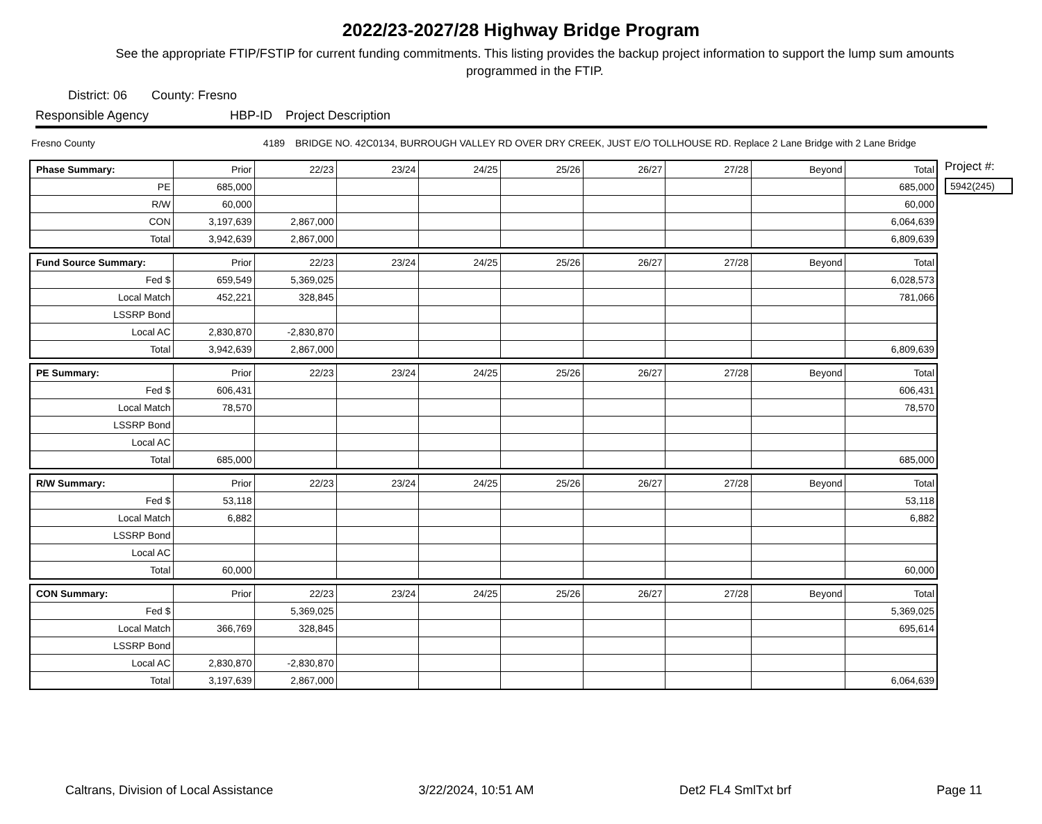2022/23-2027/28 Highway Bridge Program
See the appropriate FTIP/FSTIP for current funding commitments. This listing provides the backup project information to support the lump sum amounts programmed in the FTIP.
District: 06 County: Fresno
Responsible Agency HBP-ID Project Description
Fresno County 4189 BRIDGE NO. 42C0134, BURROUGH VALLEY RD OVER DRY CREEK, JUST E/O TOLLHOUSE RD. Replace 2 Lane Bridge with 2 Lane Bridge
| Phase Summary: | Prior | 22/23 | 23/24 | 24/25 | 25/26 | 26/27 | 27/28 | Beyond | Total |
| --- | --- | --- | --- | --- | --- | --- | --- | --- | --- |
| PE | 685,000 | | | | | | | | 685,000 |
| R/W | 60,000 | | | | | | | | 60,000 |
| CON | 3,197,639 | 2,867,000 | | | | | | | 6,064,639 |
| Total | 3,942,639 | 2,867,000 | | | | | | | 6,809,639 |
| Fund Source Summary: | Prior | 22/23 | 23/24 | 24/25 | 25/26 | 26/27 | 27/28 | Beyond | Total |
| --- | --- | --- | --- | --- | --- | --- | --- | --- | --- |
| Fed $ | 659,549 | 5,369,025 | | | | | | | 6,028,573 |
| Local Match | 452,221 | 328,845 | | | | | | | 781,066 |
| LSSRP Bond | | | | | | | | | |
| Local AC | 2,830,870 | -2,830,870 | | | | | | | |
| Total | 3,942,639 | 2,867,000 | | | | | | | 6,809,639 |
| PE Summary: | Prior | 22/23 | 23/24 | 24/25 | 25/26 | 26/27 | 27/28 | Beyond | Total |
| --- | --- | --- | --- | --- | --- | --- | --- | --- | --- |
| Fed $ | 606,431 | | | | | | | | 606,431 |
| Local Match | 78,570 | | | | | | | | 78,570 |
| LSSRP Bond | | | | | | | | | |
| Local AC | | | | | | | | | |
| Total | 685,000 | | | | | | | | 685,000 |
| R/W Summary: | Prior | 22/23 | 23/24 | 24/25 | 25/26 | 26/27 | 27/28 | Beyond | Total |
| --- | --- | --- | --- | --- | --- | --- | --- | --- | --- |
| Fed $ | 53,118 | | | | | | | | 53,118 |
| Local Match | 6,882 | | | | | | | | 6,882 |
| LSSRP Bond | | | | | | | | | |
| Local AC | | | | | | | | | |
| Total | 60,000 | | | | | | | | 60,000 |
| CON Summary: | Prior | 22/23 | 23/24 | 24/25 | 25/26 | 26/27 | 27/28 | Beyond | Total |
| --- | --- | --- | --- | --- | --- | --- | --- | --- | --- |
| Fed $ | | 5,369,025 | | | | | | | 5,369,025 |
| Local Match | 366,769 | 328,845 | | | | | | | 695,614 |
| LSSRP Bond | | | | | | | | | |
| Local AC | 2,830,870 | -2,830,870 | | | | | | | |
| Total | 3,197,639 | 2,867,000 | | | | | | | 6,064,639 |
Project #:
5942(245)
Caltrans, Division of Local Assistance 3/22/2024, 10:51 AM Det2 FL4 SmlTxt brf Page 11